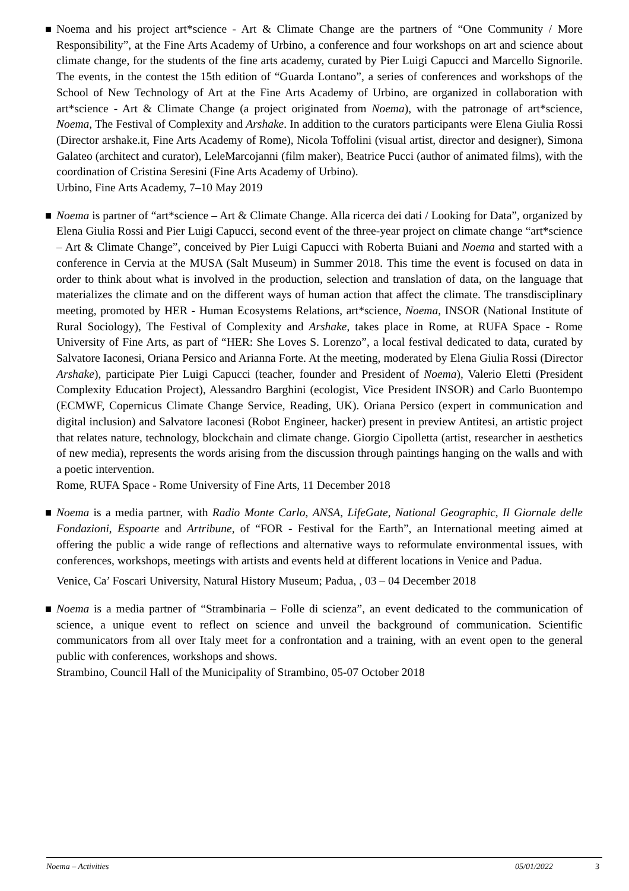Noema and his project art*science - Art & Climate Change are the partners of “One Community / More Responsibility”, at the Fine Arts Academy of Urbino, a conference and four workshops on art and science about climate change, for the students of the fine arts academy, curated by Pier Luigi Capucci and Marcello Signorile. The events, in the contest the 15th edition of “Guarda Lontano”, a series of conferences and workshops of the School of New Technology of Art at the Fine Arts Academy of Urbino, are organized in collaboration with art*science - Art & Climate Change (a project originated from Noema), with the patronage of art*science, Noema, The Festival of Complexity and Arshake. In addition to the curators participants were Elena Giulia Rossi (Director arshake.it, Fine Arts Academy of Rome), Nicola Toffolini (visual artist, director and designer), Simona Galateo (architect and curator), LeleMarcojanni (film maker), Beatrice Pucci (author of animated films), with the coordination of Cristina Seresini (Fine Arts Academy of Urbino).
Urbino, Fine Arts Academy, 7–10 May 2019
Noema is partner of “art*science – Art & Climate Change. Alla ricerca dei dati / Looking for Data”, organized by Elena Giulia Rossi and Pier Luigi Capucci, second event of the three-year project on climate change “art*science – Art & Climate Change”, conceived by Pier Luigi Capucci with Roberta Buiani and Noema and started with a conference in Cervia at the MUSA (Salt Museum) in Summer 2018. This time the event is focused on data in order to think about what is involved in the production, selection and translation of data, on the language that materializes the climate and on the different ways of human action that affect the climate. The transdisciplinary meeting, promoted by HER - Human Ecosystems Relations, art*science, Noema, INSOR (National Institute of Rural Sociology), The Festival of Complexity and Arshake, takes place in Rome, at RUFA Space - Rome University of Fine Arts, as part of “HER: She Loves S. Lorenzo”, a local festival dedicated to data, curated by Salvatore Iaconesi, Oriana Persico and Arianna Forte. At the meeting, moderated by Elena Giulia Rossi (Director Arshake), participate Pier Luigi Capucci (teacher, founder and President of Noema), Valerio Eletti (President Complexity Education Project), Alessandro Barghini (ecologist, Vice President INSOR) and Carlo Buontempo (ECMWF, Copernicus Climate Change Service, Reading, UK). Oriana Persico (expert in communication and digital inclusion) and Salvatore Iaconesi (Robot Engineer, hacker) present in preview Antitesi, an artistic project that relates nature, technology, blockchain and climate change. Giorgio Cipolletta (artist, researcher in aesthetics of new media), represents the words arising from the discussion through paintings hanging on the walls and with a poetic intervention.
Rome, RUFA Space - Rome University of Fine Arts, 11 December 2018
Noema is a media partner, with Radio Monte Carlo, ANSA, LifeGate, National Geographic, Il Giornale delle Fondazioni, Espoarte and Artribune, of “FOR - Festival for the Earth”, an International meeting aimed at offering the public a wide range of reflections and alternative ways to reformulate environmental issues, with conferences, workshops, meetings with artists and events held at different locations in Venice and Padua.
Venice, Ca’ Foscari University, Natural History Museum; Padua, , 03 – 04 December 2018
Noema is a media partner of “Strambinaria – Folle di scienza”, an event dedicated to the communication of science, a unique event to reflect on science and unveil the background of communication. Scientific communicators from all over Italy meet for a confrontation and a training, with an event open to the general public with conferences, workshops and shows.
Strambino, Council Hall of the Municipality of Strambino, 05-07 October 2018
Noema – Activities 05/01/2022 3